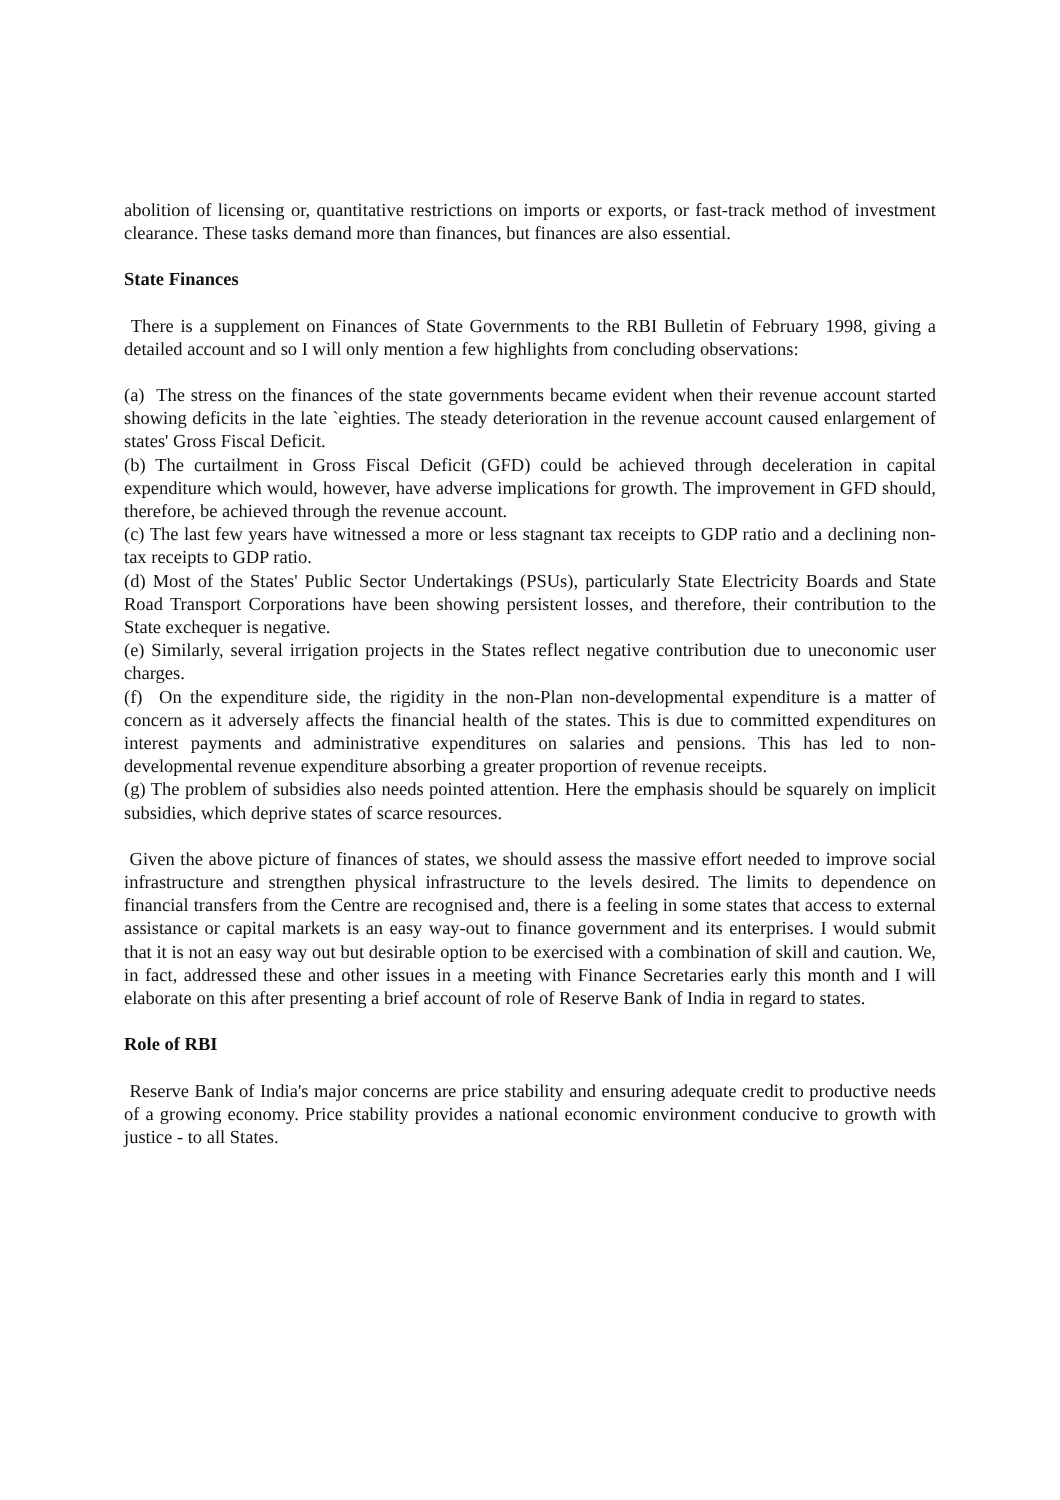abolition of licensing or, quantitative restrictions on imports or exports, or fast-track method of investment clearance. These tasks demand more than finances, but finances are also essential.
State Finances
There is a supplement on Finances of State Governments to the RBI Bulletin of February 1998, giving a detailed account and so I will only mention a few highlights from concluding observations:
(a) The stress on the finances of the state governments became evident when their revenue account started showing deficits in the late `eighties. The steady deterioration in the revenue account caused enlargement of states' Gross Fiscal Deficit.
(b) The curtailment in Gross Fiscal Deficit (GFD) could be achieved through deceleration in capital expenditure which would, however, have adverse implications for growth. The improvement in GFD should, therefore, be achieved through the revenue account.
(c) The last few years have witnessed a more or less stagnant tax receipts to GDP ratio and a declining non-tax receipts to GDP ratio.
(d) Most of the States' Public Sector Undertakings (PSUs), particularly State Electricity Boards and State Road Transport Corporations have been showing persistent losses, and therefore, their contribution to the State exchequer is negative.
(e) Similarly, several irrigation projects in the States reflect negative contribution due to uneconomic user charges.
(f) On the expenditure side, the rigidity in the non-Plan non-developmental expenditure is a matter of concern as it adversely affects the financial health of the states. This is due to committed expenditures on interest payments and administrative expenditures on salaries and pensions. This has led to non-developmental revenue expenditure absorbing a greater proportion of revenue receipts.
(g) The problem of subsidies also needs pointed attention. Here the emphasis should be squarely on implicit subsidies, which deprive states of scarce resources.
Given the above picture of finances of states, we should assess the massive effort needed to improve social infrastructure and strengthen physical infrastructure to the levels desired. The limits to dependence on financial transfers from the Centre are recognised and, there is a feeling in some states that access to external assistance or capital markets is an easy way-out to finance government and its enterprises. I would submit that it is not an easy way out but desirable option to be exercised with a combination of skill and caution. We, in fact, addressed these and other issues in a meeting with Finance Secretaries early this month and I will elaborate on this after presenting a brief account of role of Reserve Bank of India in regard to states.
Role of RBI
Reserve Bank of India's major concerns are price stability and ensuring adequate credit to productive needs of a growing economy. Price stability provides a national economic environment conducive to growth with justice - to all States.